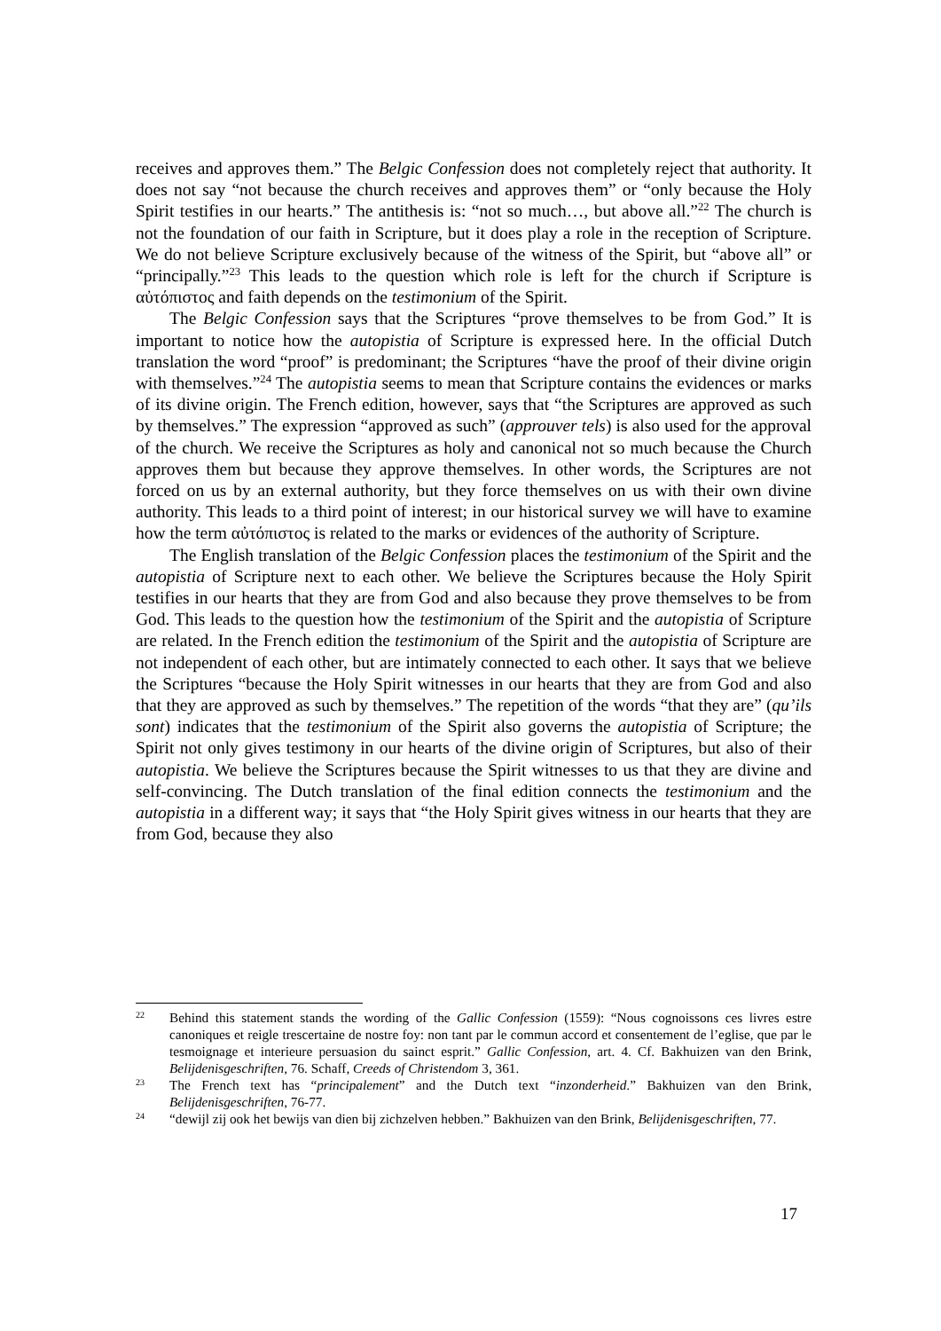receives and approves them.” The Belgic Confession does not completely reject that authority. It does not say “not because the church receives and approves them” or “only because the Holy Spirit testifies in our hearts.” The antithesis is: “not so much…, but above all.”<sup>22</sup> The church is not the foundation of our faith in Scripture, but it does play a role in the reception of Scripture. We do not believe Scripture exclusively because of the witness of the Spirit, but “above all” or “principally.”<sup>23</sup> This leads to the question which role is left for the church if Scripture is αὐτόπιστος and faith depends on the testimonium of the Spirit.
The Belgic Confession says that the Scriptures “prove themselves to be from God.” It is important to notice how the autopistia of Scripture is expressed here. In the official Dutch translation the word “proof” is predominant; the Scriptures “have the proof of their divine origin with themselves.”<sup>24</sup> The autopistia seems to mean that Scripture contains the evidences or marks of its divine origin. The French edition, however, says that “the Scriptures are approved as such by themselves.” The expression “approved as such” (approuver tels) is also used for the approval of the church. We receive the Scriptures as holy and canonical not so much because the Church approves them but because they approve themselves. In other words, the Scriptures are not forced on us by an external authority, but they force themselves on us with their own divine authority. This leads to a third point of interest; in our historical survey we will have to examine how the term αὐτόπιστος is related to the marks or evidences of the authority of Scripture.
The English translation of the Belgic Confession places the testimonium of the Spirit and the autopistia of Scripture next to each other. We believe the Scriptures because the Holy Spirit testifies in our hearts that they are from God and also because they prove themselves to be from God. This leads to the question how the testimonium of the Spirit and the autopistia of Scripture are related. In the French edition the testimonium of the Spirit and the autopistia of Scripture are not independent of each other, but are intimately connected to each other. It says that we believe the Scriptures “because the Holy Spirit witnesses in our hearts that they are from God and also that they are approved as such by themselves.” The repetition of the words “that they are” (qu’ils sont) indicates that the testimonium of the Spirit also governs the autopistia of Scripture; the Spirit not only gives testimony in our hearts of the divine origin of Scriptures, but also of their autopistia. We believe the Scriptures because the Spirit witnesses to us that they are divine and self-convincing. The Dutch translation of the final edition connects the testimonium and the autopistia in a different way; it says that “the Holy Spirit gives witness in our hearts that they are from God, because they also
22 Behind this statement stands the wording of the Gallic Confession (1559): “Nous cognoissons ces livres estre canoniques et reigle trescertaine de nostre foy: non tant par le commun accord et consentement de l’eglise, que par le tesmoignage et interieure persuasion du sainct esprit.” Gallic Confession, art. 4. Cf. Bakhuizen van den Brink, Belijdenisgeschriften, 76. Schaff, Creeds of Christendom 3, 361.
23 The French text has “principalement” and the Dutch text “inzonderheid.” Bakhuizen van den Brink, Belijdenisgeschriften, 76-77.
24 “dewijl zij ook het bewijs van dien bij zichzelven hebben.” Bakhuizen van den Brink, Belijdenisgeschriften, 77.
17